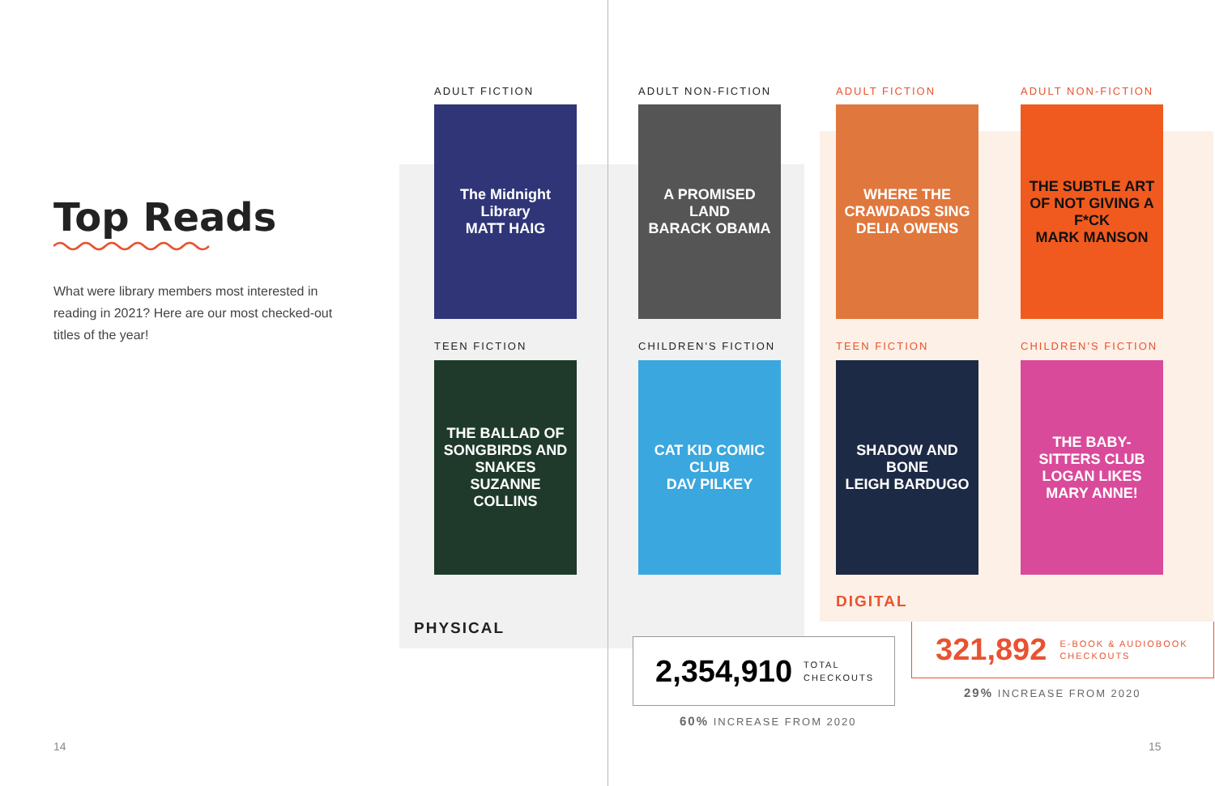Top Reads
What were library members most interested in reading in 2021? Here are our most checked-out titles of the year!
ADULT FICTION
The Midnight Library
MATT HAIG
ADULT NON-FICTION
A PROMISED LAND
BARACK OBAMA
ADULT FICTION
WHERE THE CRAWDADS SING
DELIA OWENS
ADULT NON-FICTION
THE SUBTLE ART OF NOT GIVING A F*CK
MARK MANSON
TEEN FICTION
THE BALLAD OF SONGBIRDS AND SNAKES
SUZANNE COLLINS
CHILDREN'S FICTION
CAT KID COMIC CLUB
DAV PILKEY
TEEN FICTION
SHADOW AND BONE
LEIGH BARDUGO
CHILDREN'S FICTION
THE BABY-SITTERS CLUB
LOGAN LIKES MARY ANNE!
DIGITAL
PHYSICAL
2,354,910 TOTAL
CHECKOUTS
60% INCREASE FROM 2020
321,892 E-BOOK & AUDIOBOOK
CHECKOUTS
29% INCREASE FROM 2020
14 15